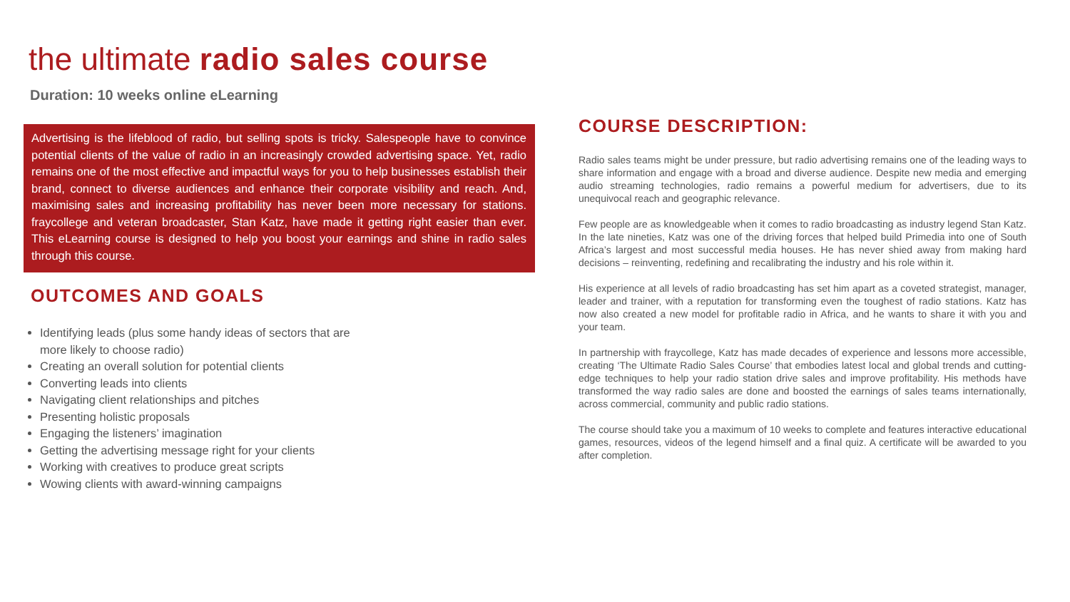the ultimate radio sales course
Duration: 10 weeks online eLearning
Advertising is the lifeblood of radio, but selling spots is tricky. Salespeople have to convince potential clients of the value of radio in an increasingly crowded advertising space. Yet, radio remains one of the most effective and impactful ways for you to help businesses establish their brand, connect to diverse audiences and enhance their corporate visibility and reach. And, maximising sales and increasing profitability has never been more necessary for stations. fraycollege and veteran broadcaster, Stan Katz, have made it getting right easier than ever. This eLearning course is designed to help you boost your earnings and shine in radio sales through this course.
OUTCOMES AND GOALS
Identifying leads (plus some handy ideas of sectors that are more likely to choose radio)
Creating an overall solution for potential clients
Converting leads into clients
Navigating client relationships and pitches
Presenting holistic proposals
Engaging the listeners’ imagination
Getting the advertising message right for your clients
Working with creatives to produce great scripts
Wowing clients with award-winning campaigns
COURSE DESCRIPTION:
Radio sales teams might be under pressure, but radio advertising remains one of the leading ways to share information and engage with a broad and diverse audience. Despite new media and emerging audio streaming technologies, radio remains a powerful medium for advertisers, due to its unequivocal reach and geographic relevance.
Few people are as knowledgeable when it comes to radio broadcasting as industry legend Stan Katz. In the late nineties, Katz was one of the driving forces that helped build Primedia into one of South Africa’s largest and most successful media houses. He has never shied away from making hard decisions – reinventing, redefining and recalibrating the industry and his role within it.
His experience at all levels of radio broadcasting has set him apart as a coveted strategist, manager, leader and trainer, with a reputation for transforming even the toughest of radio stations. Katz has now also created a new model for profitable radio in Africa, and he wants to share it with you and your team.
In partnership with fraycollege, Katz has made decades of experience and lessons more accessible, creating ‘The Ultimate Radio Sales Course’ that embodies latest local and global trends and cutting-edge techniques to help your radio station drive sales and improve profitability. His methods have transformed the way radio sales are done and boosted the earnings of sales teams internationally, across commercial, community and public radio stations.
The course should take you a maximum of 10 weeks to complete and features interactive educational games, resources, videos of the legend himself and a final quiz. A certificate will be awarded to you after completion.